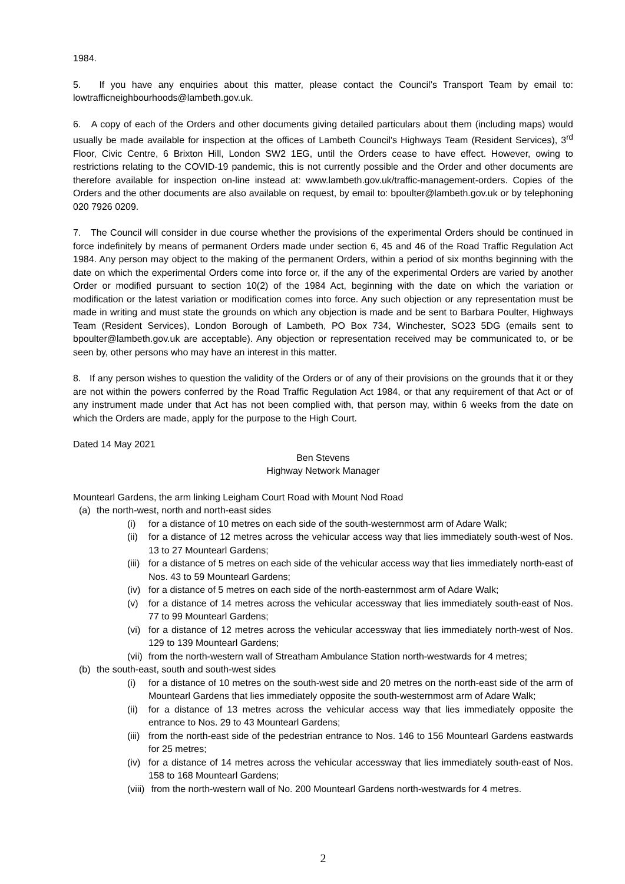1984.
5. If you have any enquiries about this matter, please contact the Council’s Transport Team by email to: lowtrafficneighbourhoods@lambeth.gov.uk.
6. A copy of each of the Orders and other documents giving detailed particulars about them (including maps) would usually be made available for inspection at the offices of Lambeth Council's Highways Team (Resident Services), 3<sup>rd</sup> Floor, Civic Centre, 6 Brixton Hill, London SW2 1EG, until the Orders cease to have effect. However, owing to restrictions relating to the COVID-19 pandemic, this is not currently possible and the Order and other documents are therefore available for inspection on-line instead at: www.lambeth.gov.uk/traffic-management-orders. Copies of the Orders and the other documents are also available on request, by email to: bpoulter@lambeth.gov.uk or by telephoning 020 7926 0209.
7. The Council will consider in due course whether the provisions of the experimental Orders should be continued in force indefinitely by means of permanent Orders made under section 6, 45 and 46 of the Road Traffic Regulation Act 1984. Any person may object to the making of the permanent Orders, within a period of six months beginning with the date on which the experimental Orders come into force or, if the any of the experimental Orders are varied by another Order or modified pursuant to section 10(2) of the 1984 Act, beginning with the date on which the variation or modification or the latest variation or modification comes into force. Any such objection or any representation must be made in writing and must state the grounds on which any objection is made and be sent to Barbara Poulter, Highways Team (Resident Services), London Borough of Lambeth, PO Box 734, Winchester, SO23 5DG (emails sent to bpoulter@lambeth.gov.uk are acceptable). Any objection or representation received may be communicated to, or be seen by, other persons who may have an interest in this matter.
8. If any person wishes to question the validity of the Orders or of any of their provisions on the grounds that it or they are not within the powers conferred by the Road Traffic Regulation Act 1984, or that any requirement of that Act or of any instrument made under that Act has not been complied with, that person may, within 6 weeks from the date on which the Orders are made, apply for the purpose to the High Court.
Dated 14 May 2021
Ben Stevens
Highway Network Manager
Mountearl Gardens, the arm linking Leigham Court Road with Mount Nod Road
(a) the north-west, north and north-east sides
(i) for a distance of 10 metres on each side of the south-westernmost arm of Adare Walk;
(ii) for a distance of 12 metres across the vehicular access way that lies immediately south-west of Nos. 13 to 27 Mountearl Gardens;
(iii) for a distance of 5 metres on each side of the vehicular access way that lies immediately north-east of Nos. 43 to 59 Mountearl Gardens;
(iv) for a distance of 5 metres on each side of the north-easternmost arm of Adare Walk;
(v) for a distance of 14 metres across the vehicular accessway that lies immediately south-east of Nos. 77 to 99 Mountearl Gardens;
(vi) for a distance of 12 metres across the vehicular accessway that lies immediately north-west of Nos. 129 to 139 Mountearl Gardens;
(vii) from the north-western wall of Streatham Ambulance Station north-westwards for 4 metres;
(b) the south-east, south and south-west sides
(i) for a distance of 10 metres on the south-west side and 20 metres on the north-east side of the arm of Mountearl Gardens that lies immediately opposite the south-westernmost arm of Adare Walk;
(ii) for a distance of 13 metres across the vehicular access way that lies immediately opposite the entrance to Nos. 29 to 43 Mountearl Gardens;
(iii) from the north-east side of the pedestrian entrance to Nos. 146 to 156 Mountearl Gardens eastwards for 25 metres;
(iv) for a distance of 14 metres across the vehicular accessway that lies immediately south-east of Nos. 158 to 168 Mountearl Gardens;
(viii) from the north-western wall of No. 200 Mountearl Gardens north-westwards for 4 metres.
2